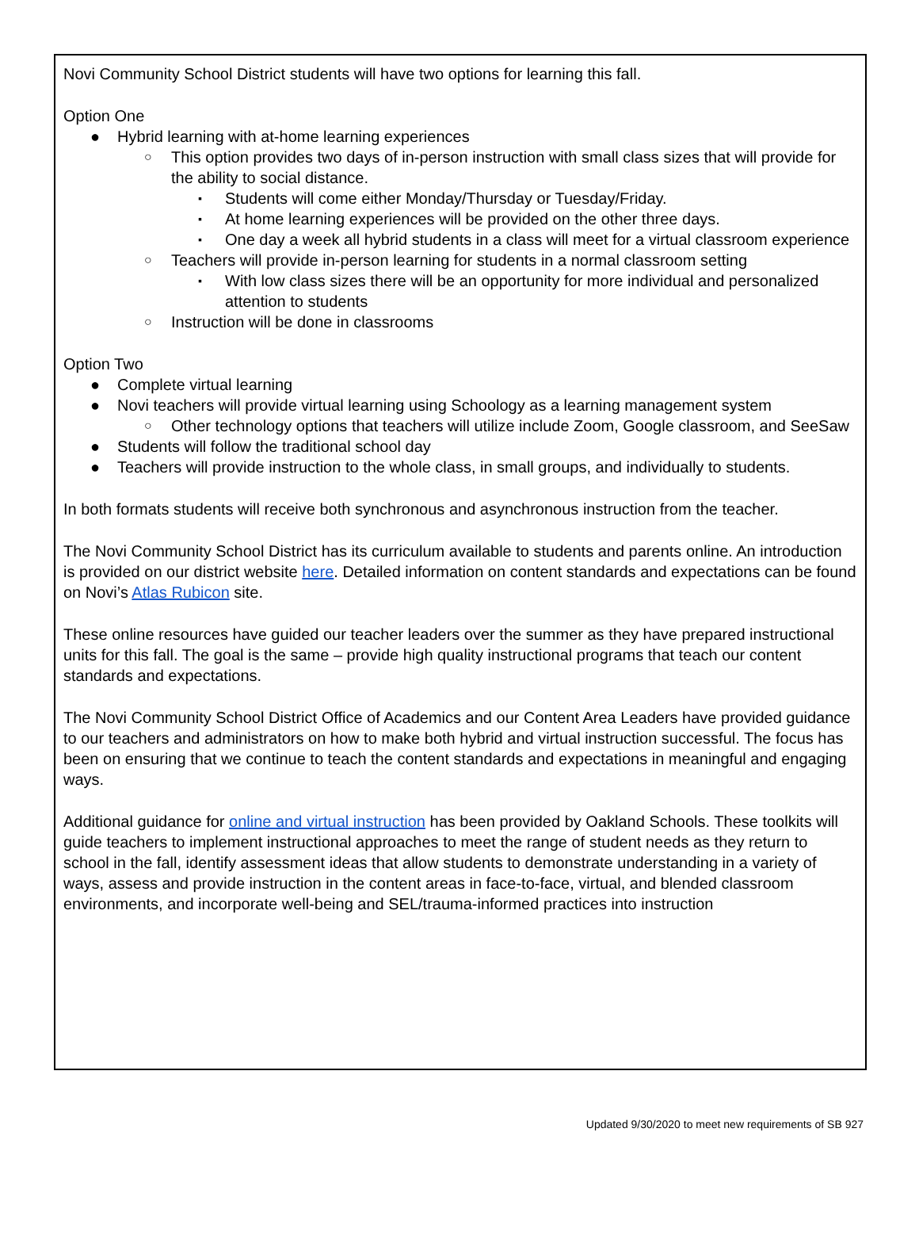Novi Community School District students will have two options for learning this fall.
Option One
● Hybrid learning with at-home learning experiences
○ This option provides two days of in-person instruction with small class sizes that will provide for the ability to social distance.
▪ Students will come either Monday/Thursday or Tuesday/Friday.
▪ At home learning experiences will be provided on the other three days.
▪ One day a week all hybrid students in a class will meet for a virtual classroom experience
○ Teachers will provide in-person learning for students in a normal classroom setting
▪ With low class sizes there will be an opportunity for more individual and personalized attention to students
○ Instruction will be done in classrooms
Option Two
● Complete virtual learning
● Novi teachers will provide virtual learning using Schoology as a learning management system
○ Other technology options that teachers will utilize include Zoom, Google classroom, and SeeSaw
● Students will follow the traditional school day
● Teachers will provide instruction to the whole class, in small groups, and individually to students.
In both formats students will receive both synchronous and asynchronous instruction from the teacher.
The Novi Community School District has its curriculum available to students and parents online. An introduction is provided on our district website here. Detailed information on content standards and expectations can be found on Novi’s Atlas Rubicon site.
These online resources have guided our teacher leaders over the summer as they have prepared instructional units for this fall. The goal is the same – provide high quality instructional programs that teach our content standards and expectations.
The Novi Community School District Office of Academics and our Content Area Leaders have provided guidance to our teachers and administrators on how to make both hybrid and virtual instruction successful. The focus has been on ensuring that we continue to teach the content standards and expectations in meaningful and engaging ways.
Additional guidance for online and virtual instruction has been provided by Oakland Schools. These toolkits will guide teachers to implement instructional approaches to meet the range of student needs as they return to school in the fall, identify assessment ideas that allow students to demonstrate understanding in a variety of ways, assess and provide instruction in the content areas in face-to-face, virtual, and blended classroom environments, and incorporate well-being and SEL/trauma-informed practices into instruction
Updated 9/30/2020 to meet new requirements of SB 927